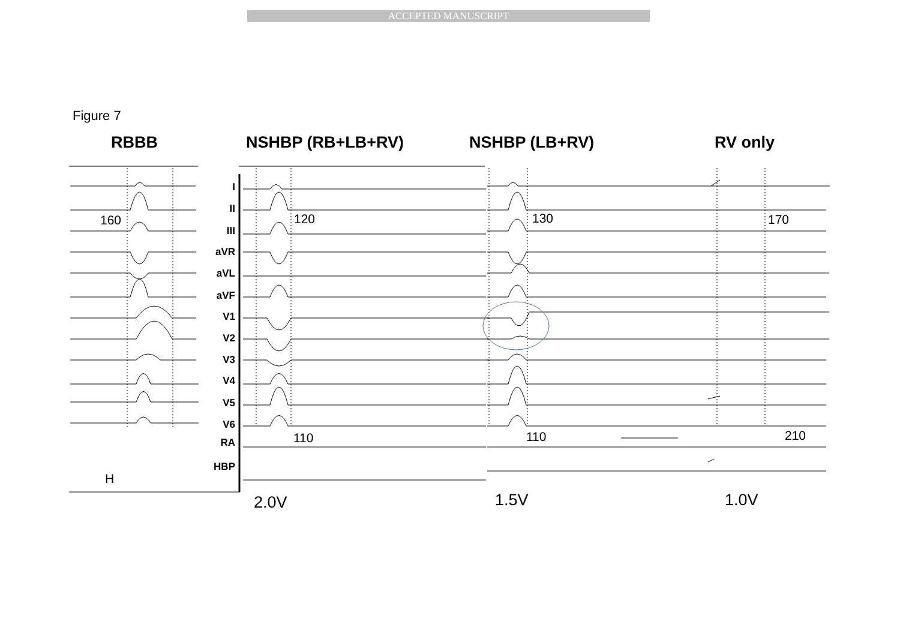ACCEPTED MANUSCRIPT
Figure 7
RBBB NSHBP (RB+LB+RV) NSHBP (LB+RV) RV only
I
II
III
aVR
aVL
aVF
V1
V2
V3
V4
V5
V6
RA
HBP
160 120 130 170
110 110 210
H
2.0V 1.5V 1.0V